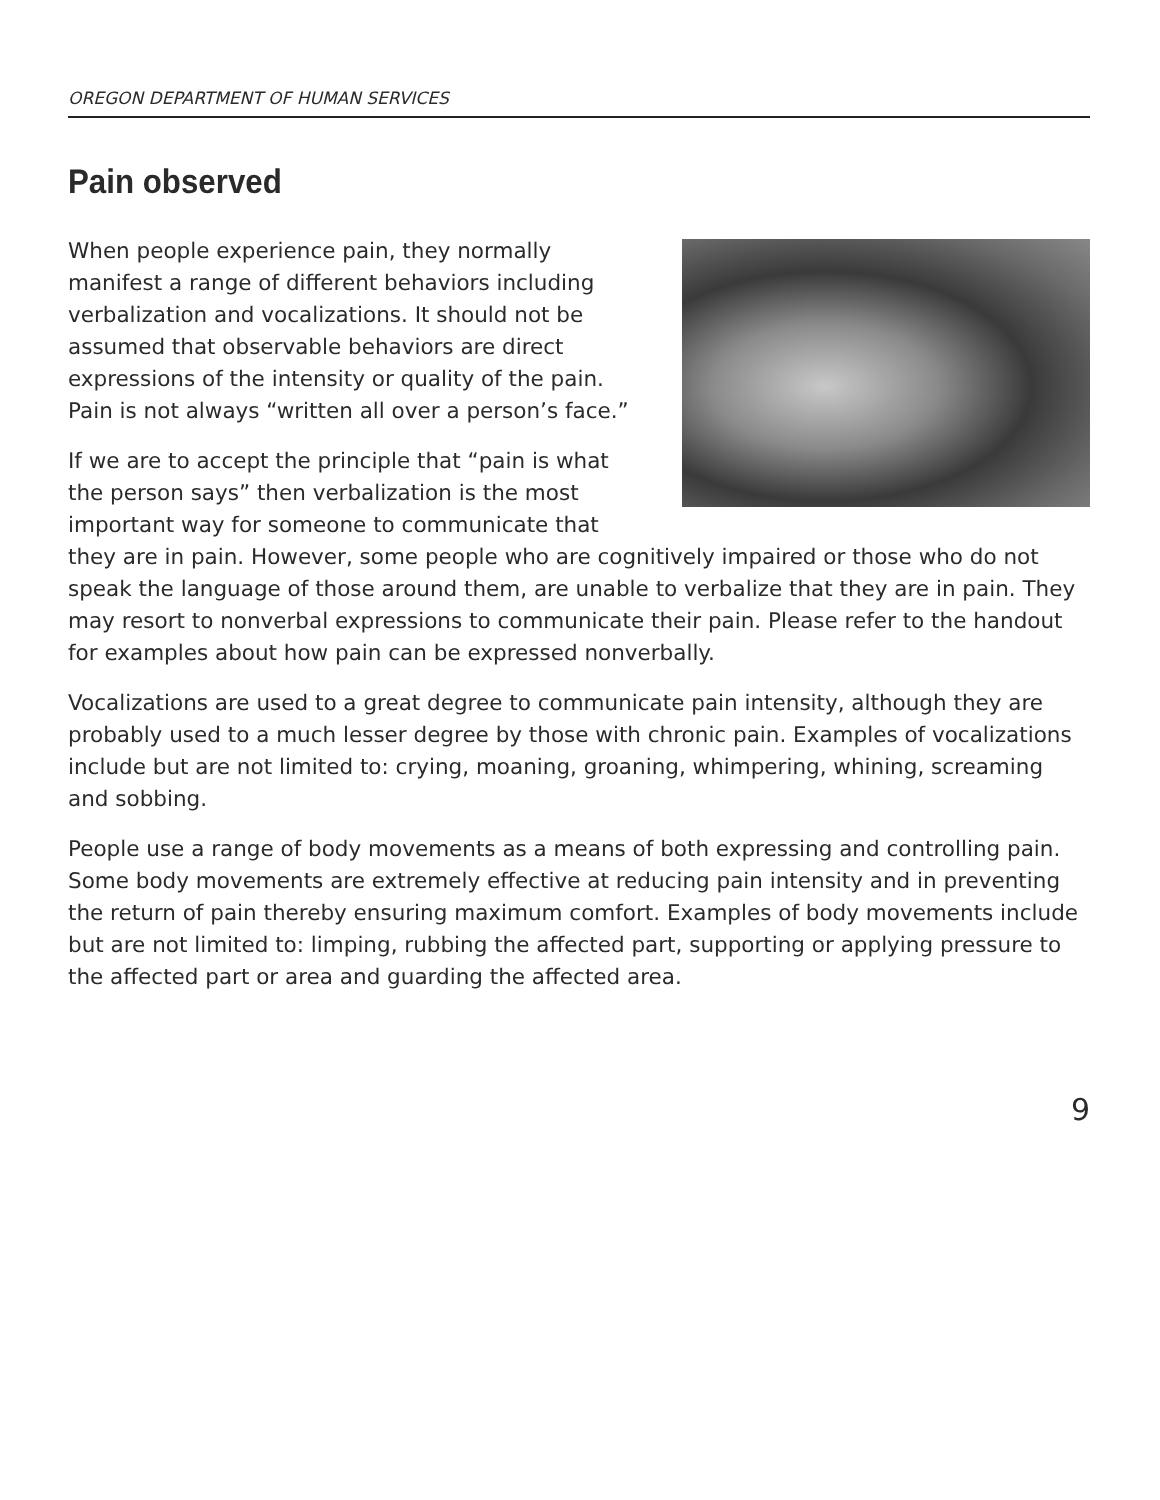OREGON DEPARTMENT OF HUMAN SERVICES
Pain observed
When people experience pain, they normally manifest a range of different behaviors including verbalization and vocalizations. It should not be assumed that observable behaviors are direct expressions of the intensity or quality of the pain. Pain is not always “written all over a person’s face.”
If we are to accept the principle that “pain is what the person says” then verbalization is the most important way for someone to communicate that they are in pain. However, some people who are cognitively impaired or those who do not speak the language of those around them, are unable to verbalize that they are in pain. They may resort to nonverbal expressions to communicate their pain. Please refer to the handout for examples about how pain can be expressed nonverbally.
Vocalizations are used to a great degree to communicate pain intensity, although they are probably used to a much lesser degree by those with chronic pain. Examples of vocalizations include but are not limited to: crying, moaning, groaning, whimpering, whining, screaming and sobbing.
People use a range of body movements as a means of both expressing and controlling pain. Some body movements are extremely effective at reducing pain intensity and in preventing the return of pain thereby ensuring maximum comfort. Examples of body movements include but are not limited to: limping, rubbing the affected part, supporting or applying pressure to the affected part or area and guarding the affected area.
9